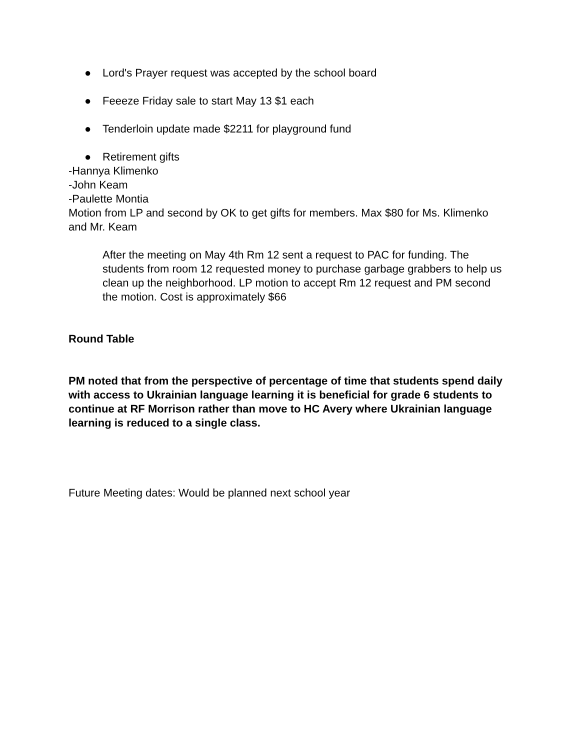● Lord's Prayer request was accepted by the school board
● Feeeze Friday sale to start May 13 $1 each
● Tenderloin update made $2211 for playground fund
● Retirement gifts
-Hannya Klimenko
-John Keam
-Paulette Montia
Motion from LP and second by OK to get gifts for members. Max $80 for Ms. Klimenko and Mr. Keam
After the meeting on May 4th Rm 12 sent a request to PAC for funding. The students from room 12 requested money to purchase garbage grabbers to help us clean up the neighborhood. LP motion to accept Rm 12 request and PM second the motion. Cost is approximately $66
Round Table
PM noted that from the perspective of percentage of time that students spend daily with access to Ukrainian language learning it is beneficial for grade 6 students to continue at RF Morrison rather than move to HC Avery where Ukrainian language learning is reduced to a single class.
Future Meeting dates: Would be planned next school year